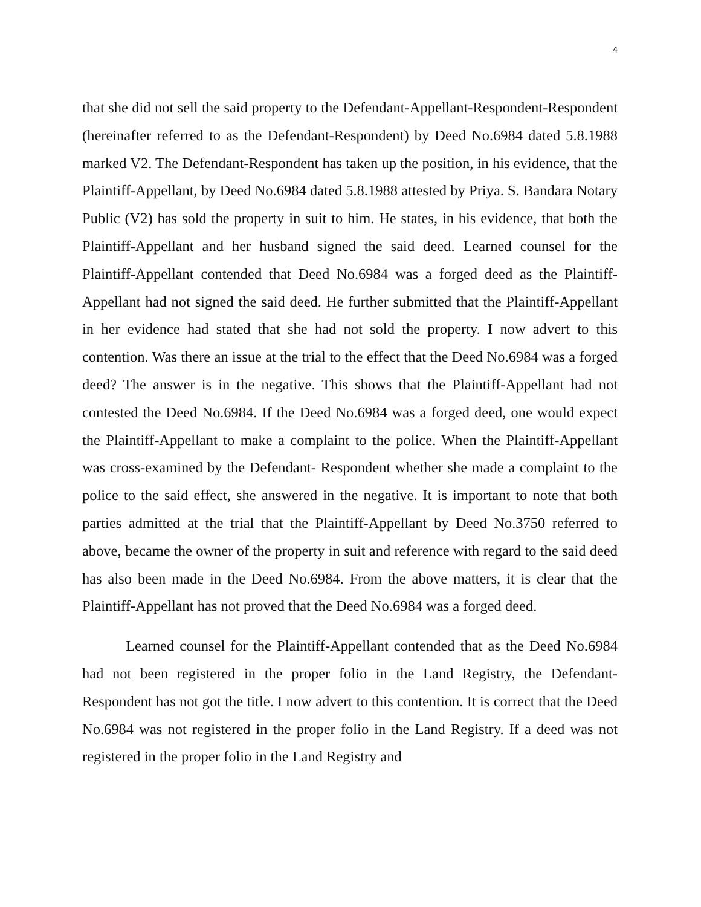4
that she did not sell the said property to the Defendant-Appellant-Respondent-Respondent (hereinafter referred to as the Defendant-Respondent) by Deed No.6984 dated 5.8.1988 marked V2. The Defendant-Respondent has taken up the position, in his evidence, that the Plaintiff-Appellant, by Deed No.6984 dated 5.8.1988 attested by Priya. S. Bandara Notary Public (V2) has sold the property in suit to him. He states, in his evidence, that both the Plaintiff-Appellant and her husband signed the said deed. Learned counsel for the Plaintiff-Appellant contended that Deed No.6984 was a forged deed as the Plaintiff-Appellant had not signed the said deed. He further submitted that the Plaintiff-Appellant in her evidence had stated that she had not sold the property. I now advert to this contention. Was there an issue at the trial to the effect that the Deed No.6984 was a forged deed? The answer is in the negative. This shows that the Plaintiff-Appellant had not contested the Deed No.6984. If the Deed No.6984 was a forged deed, one would expect the Plaintiff-Appellant to make a complaint to the police. When the Plaintiff-Appellant was cross-examined by the Defendant- Respondent whether she made a complaint to the police to the said effect, she answered in the negative. It is important to note that both parties admitted at the trial that the Plaintiff-Appellant by Deed No.3750 referred to above, became the owner of the property in suit and reference with regard to the said deed has also been made in the Deed No.6984. From the above matters, it is clear that the Plaintiff-Appellant has not proved that the Deed No.6984 was a forged deed.
Learned counsel for the Plaintiff-Appellant contended that as the Deed No.6984 had not been registered in the proper folio in the Land Registry, the Defendant- Respondent has not got the title. I now advert to this contention. It is correct that the Deed No.6984 was not registered in the proper folio in the Land Registry. If a deed was not registered in the proper folio in the Land Registry and